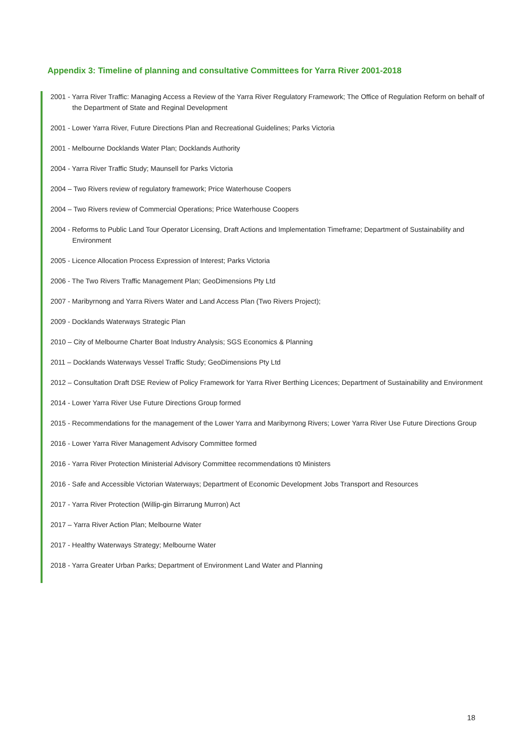Appendix 3: Timeline of planning and consultative Committees for Yarra River 2001-2018
2001 - Yarra River Traffic: Managing Access a Review of the Yarra River Regulatory Framework; The Office of Regulation Reform on behalf of the Department of State and Reginal Development
2001 - Lower Yarra River, Future Directions Plan and Recreational Guidelines; Parks Victoria
2001 - Melbourne Docklands Water Plan; Docklands Authority
2004 - Yarra River Traffic Study; Maunsell for Parks Victoria
2004 – Two Rivers review of regulatory framework; Price Waterhouse Coopers
2004 – Two Rivers review of Commercial Operations; Price Waterhouse Coopers
2004 - Reforms to Public Land Tour Operator Licensing, Draft Actions and Implementation Timeframe; Department of Sustainability and Environment
2005 - Licence Allocation Process Expression of Interest; Parks Victoria
2006 - The Two Rivers Traffic Management Plan; GeoDimensions Pty Ltd
2007 - Maribyrnong and Yarra Rivers Water and Land Access Plan (Two Rivers Project);
2009 - Docklands Waterways Strategic Plan
2010 – City of Melbourne Charter Boat Industry Analysis; SGS Economics & Planning
2011 – Docklands Waterways Vessel Traffic Study; GeoDimensions Pty Ltd
2012 – Consultation Draft DSE Review of Policy Framework for Yarra River Berthing Licences; Department of Sustainability and Environment
2014 - Lower Yarra River Use Future Directions Group formed
2015 - Recommendations for the management of the Lower Yarra and Maribyrnong Rivers; Lower Yarra River Use Future Directions Group
2016 - Lower Yarra River Management Advisory Committee formed
2016 - Yarra River Protection Ministerial Advisory Committee recommendations t0 Ministers
2016 - Safe and Accessible Victorian Waterways; Department of Economic Development Jobs Transport and Resources
2017 - Yarra River Protection (Willip-gin Birrarung Murron) Act
2017 – Yarra River Action Plan; Melbourne Water
2017 - Healthy Waterways Strategy; Melbourne Water
2018 - Yarra Greater Urban Parks; Department of Environment Land Water and Planning
18